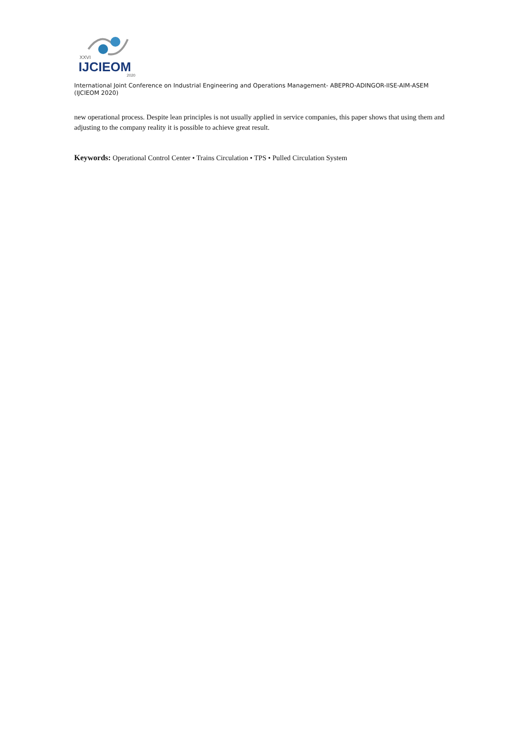XXVI
IJCIEOM
2020
International Joint Conference on Industrial Engineering and Operations Management- ABEPRO-ADINGOR-IISE-AIM-ASEM (IJCIEOM 2020)
new operational process. Despite lean principles is not usually applied in service companies, this paper shows that using them and adjusting to the company reality it is possible to achieve great result.
Keywords: Operational Control Center • Trains Circulation • TPS • Pulled Circulation System